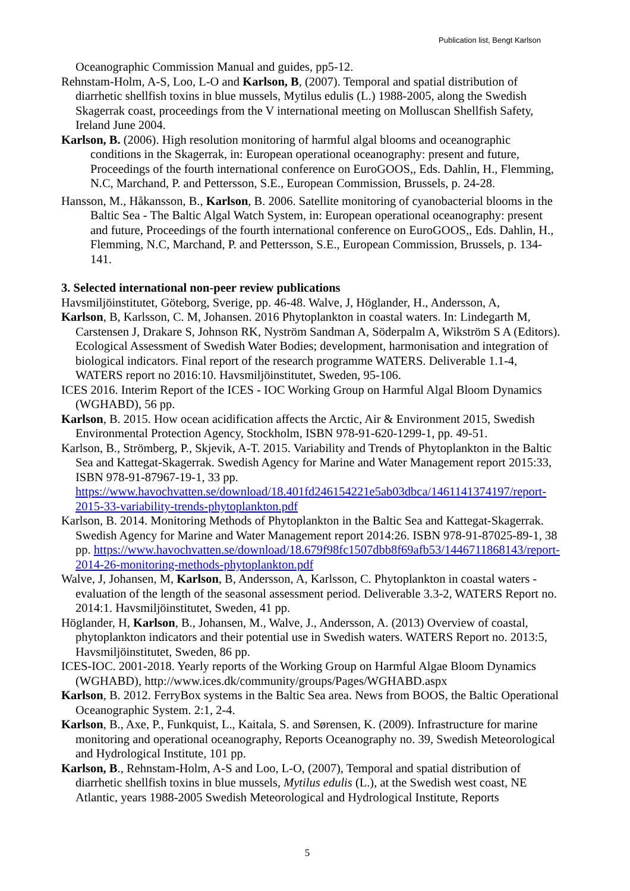Publication list, Bengt Karlson
Oceanographic Commission Manual and guides, pp5-12.
Rehnstam-Holm, A-S, Loo, L-O and Karlson, B, (2007). Temporal and spatial distribution of diarrhetic shellfish toxins in blue mussels, Mytilus edulis (L.) 1988-2005, along the Swedish Skagerrak coast, proceedings from the V international meeting on Molluscan Shellfish Safety, Ireland June 2004.
Karlson, B. (2006). High resolution monitoring of harmful algal blooms and oceanographic conditions in the Skagerrak, in: European operational oceanography: present and future, Proceedings of the fourth international conference on EuroGOOS,, Eds. Dahlin, H., Flemming, N.C, Marchand, P. and Pettersson, S.E., European Commission, Brussels, p. 24-28.
Hansson, M., Håkansson, B., Karlson, B. 2006. Satellite monitoring of cyanobacterial blooms in the Baltic Sea - The Baltic Algal Watch System, in: European operational oceanography: present and future, Proceedings of the fourth international conference on EuroGOOS,, Eds. Dahlin, H., Flemming, N.C, Marchand, P. and Pettersson, S.E., European Commission, Brussels, p. 134-141.
3. Selected international non-peer review publications
Havsmiljöinstitutet, Göteborg, Sverige, pp. 46-48. Walve, J, Höglander, H., Andersson, A,
Karlson, B, Karlsson, C. M, Johansen. 2016 Phytoplankton in coastal waters. In: Lindegarth M, Carstensen J, Drakare S, Johnson RK, Nyström Sandman A, Söderpalm A, Wikström S A (Editors). Ecological Assessment of Swedish Water Bodies; development, harmonisation and integration of biological indicators. Final report of the research programme WATERS. Deliverable 1.1-4, WATERS report no 2016:10. Havsmiljöinstitutet, Sweden, 95-106.
ICES 2016. Interim Report of the ICES - IOC Working Group on Harmful Algal Bloom Dynamics (WGHABD), 56 pp.
Karlson, B. 2015. How ocean acidification affects the Arctic, Air & Environment 2015, Swedish Environmental Protection Agency, Stockholm, ISBN 978-91-620-1299-1, pp. 49-51.
Karlson, B., Strömberg, P., Skjevik, A-T. 2015. Variability and Trends of Phytoplankton in the Baltic Sea and Kattegat-Skagerrak. Swedish Agency for Marine and Water Management report 2015:33, ISBN 978-91-87967-19-1, 33 pp. https://www.havochvatten.se/download/18.401fd246154221e5ab03dbca/1461141374197/report-2015-33-variability-trends-phytoplankton.pdf
Karlson, B. 2014. Monitoring Methods of Phytoplankton in the Baltic Sea and Kattegat-Skagerrak. Swedish Agency for Marine and Water Management report 2014:26. ISBN 978-91-87025-89-1, 38 pp. https://www.havochvatten.se/download/18.679f98fc1507dbb8f69afb53/1446711868143/report-2014-26-monitoring-methods-phytoplankton.pdf
Walve, J, Johansen, M, Karlson, B, Andersson, A, Karlsson, C. Phytoplankton in coastal waters - evaluation of the length of the seasonal assessment period. Deliverable 3.3-2, WATERS Report no. 2014:1. Havsmiljöinstitutet, Sweden, 41 pp.
Höglander, H, Karlson, B., Johansen, M., Walve, J., Andersson, A. (2013) Overview of coastal, phytoplankton indicators and their potential use in Swedish waters. WATERS Report no. 2013:5, Havsmiljöinstitutet, Sweden, 86 pp.
ICES-IOC. 2001-2018. Yearly reports of the Working Group on Harmful Algae Bloom Dynamics (WGHABD), http://www.ices.dk/community/groups/Pages/WGHABD.aspx
Karlson, B. 2012. FerryBox systems in the Baltic Sea area. News from BOOS, the Baltic Operational Oceanographic System. 2:1, 2-4.
Karlson, B., Axe, P., Funkquist, L., Kaitala, S. and Sørensen, K. (2009). Infrastructure for marine monitoring and operational oceanography, Reports Oceanography no. 39, Swedish Meteorological and Hydrological Institute, 101 pp.
Karlson, B., Rehnstam-Holm, A-S and Loo, L-O, (2007), Temporal and spatial distribution of diarrhetic shellfish toxins in blue mussels, Mytilus edulis (L.), at the Swedish west coast, NE Atlantic, years 1988-2005 Swedish Meteorological and Hydrological Institute, Reports
5